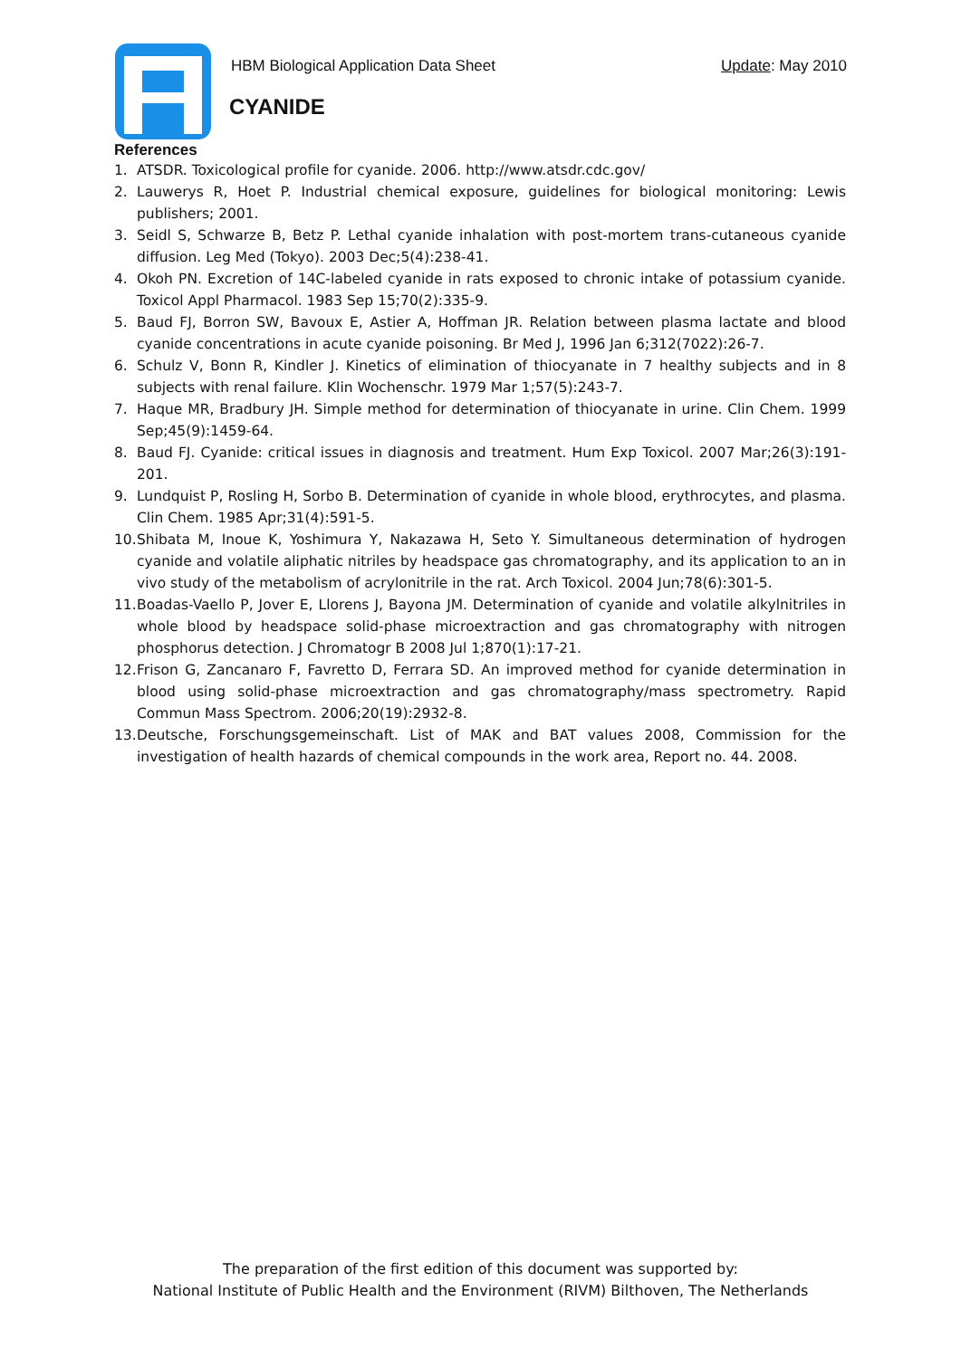HBM Biological Application Data Sheet Update: May 2010
CYANIDE
References
1. ATSDR. Toxicological profile for cyanide. 2006. http://www.atsdr.cdc.gov/
2. Lauwerys R, Hoet P. Industrial chemical exposure, guidelines for biological monitoring: Lewis publishers; 2001.
3. Seidl S, Schwarze B, Betz P. Lethal cyanide inhalation with post-mortem trans-cutaneous cyanide diffusion. Leg Med (Tokyo). 2003 Dec;5(4):238-41.
4. Okoh PN. Excretion of 14C-labeled cyanide in rats exposed to chronic intake of potassium cyanide. Toxicol Appl Pharmacol. 1983 Sep 15;70(2):335-9.
5. Baud FJ, Borron SW, Bavoux E, Astier A, Hoffman JR. Relation between plasma lactate and blood cyanide concentrations in acute cyanide poisoning. Br Med J, 1996 Jan 6;312(7022):26-7.
6. Schulz V, Bonn R, Kindler J. Kinetics of elimination of thiocyanate in 7 healthy subjects and in 8 subjects with renal failure. Klin Wochenschr. 1979 Mar 1;57(5):243-7.
7. Haque MR, Bradbury JH. Simple method for determination of thiocyanate in urine. Clin Chem. 1999 Sep;45(9):1459-64.
8. Baud FJ. Cyanide: critical issues in diagnosis and treatment. Hum Exp Toxicol. 2007 Mar;26(3):191-201.
9. Lundquist P, Rosling H, Sorbo B. Determination of cyanide in whole blood, erythrocytes, and plasma. Clin Chem. 1985 Apr;31(4):591-5.
10. Shibata M, Inoue K, Yoshimura Y, Nakazawa H, Seto Y. Simultaneous determination of hydrogen cyanide and volatile aliphatic nitriles by headspace gas chromatography, and its application to an in vivo study of the metabolism of acrylonitrile in the rat. Arch Toxicol. 2004 Jun;78(6):301-5.
11. Boadas-Vaello P, Jover E, Llorens J, Bayona JM. Determination of cyanide and volatile alkylnitriles in whole blood by headspace solid-phase microextraction and gas chromatography with nitrogen phosphorus detection. J Chromatogr B 2008 Jul 1;870(1):17-21.
12. Frison G, Zancanaro F, Favretto D, Ferrara SD. An improved method for cyanide determination in blood using solid-phase microextraction and gas chromatography/mass spectrometry. Rapid Commun Mass Spectrom. 2006;20(19):2932-8.
13. Deutsche, Forschungsgemeinschaft. List of MAK and BAT values 2008, Commission for the investigation of health hazards of chemical compounds in the work area, Report no. 44. 2008.
The preparation of the first edition of this document was supported by:
National Institute of Public Health and the Environment (RIVM) Bilthoven, The Netherlands